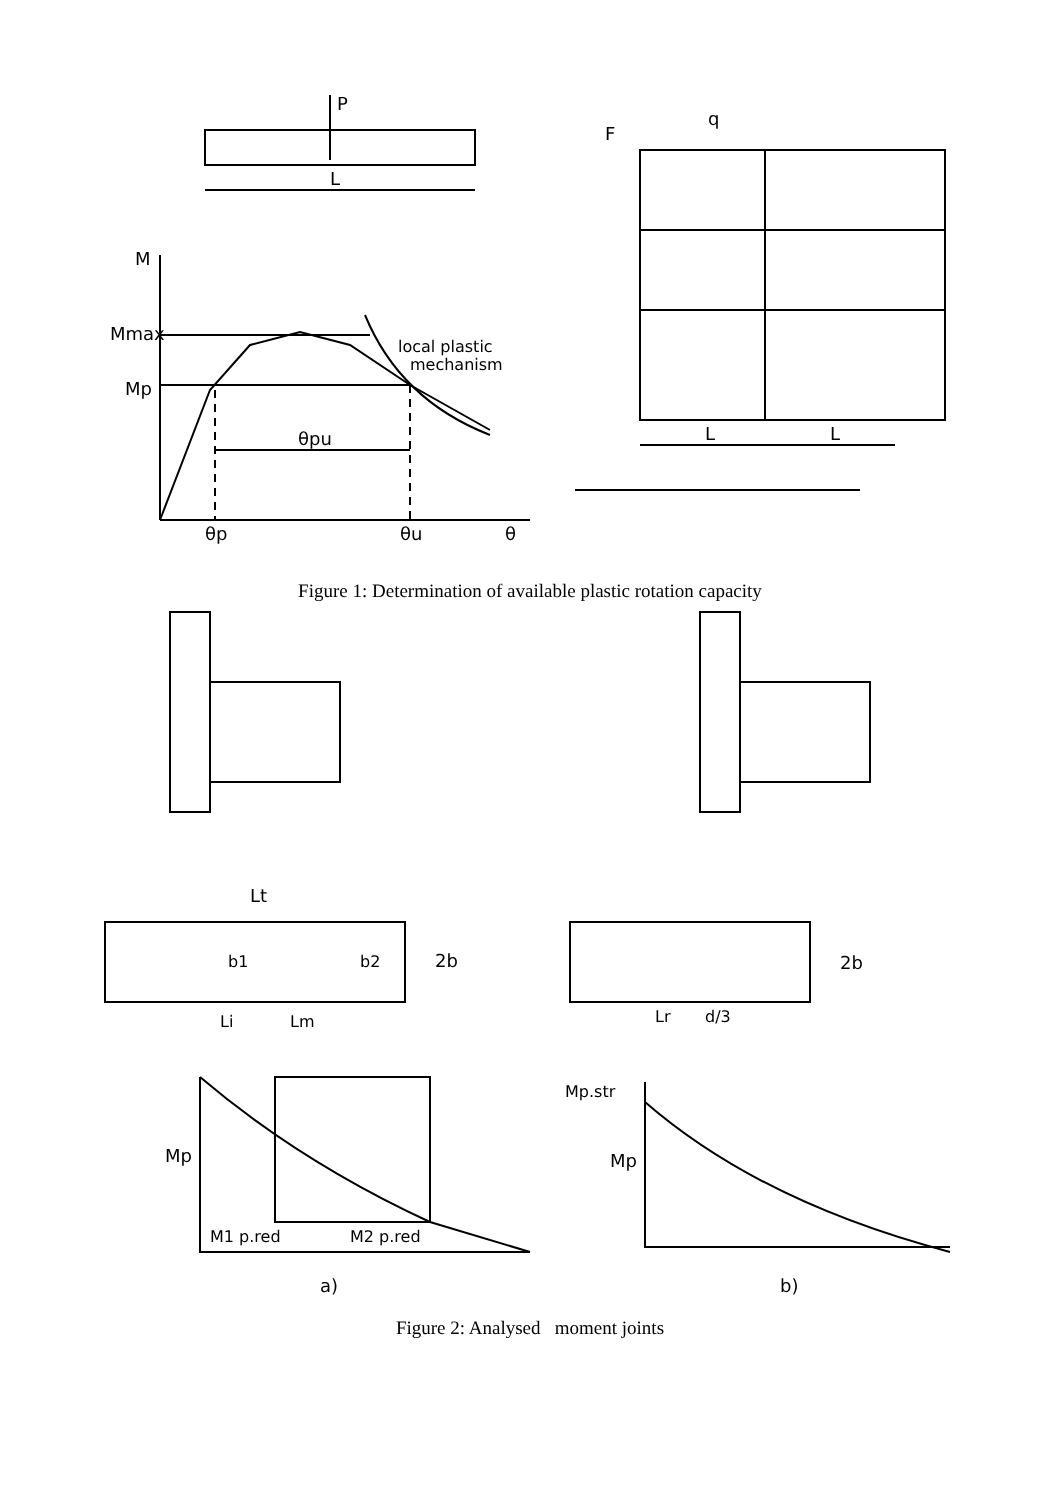P
L
M
Mmax
Mp
local plastic
mechanism
θpu
θp
θu
θ
F
q
L
L
Figure 1: Determination of available plastic rotation capacity
Lt
b1
b2
2b
Li
Lm
2b
Lr
d/3
Mp
M1 p.red
M2 p.red
Mp.str
Mp
a)
b)
Figure 2: Analysed moment joints